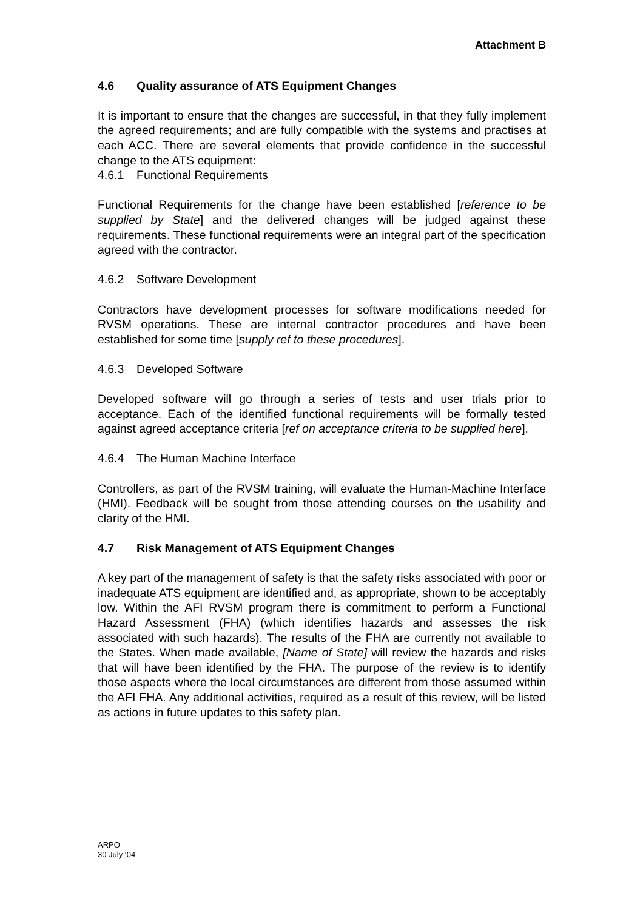Attachment B
4.6 Quality assurance of ATS Equipment Changes
It is important to ensure that the changes are successful, in that they fully implement the agreed requirements; and are fully compatible with the systems and practises at each ACC. There are several elements that provide confidence in the successful change to the ATS equipment:
4.6.1 Functional Requirements
Functional Requirements for the change have been established [reference to be supplied by State] and the delivered changes will be judged against these requirements. These functional requirements were an integral part of the specification agreed with the contractor.
4.6.2 Software Development
Contractors have development processes for software modifications needed for RVSM operations. These are internal contractor procedures and have been established for some time [supply ref to these procedures].
4.6.3 Developed Software
Developed software will go through a series of tests and user trials prior to acceptance. Each of the identified functional requirements will be formally tested against agreed acceptance criteria [ref on acceptance criteria to be supplied here].
4.6.4 The Human Machine Interface
Controllers, as part of the RVSM training, will evaluate the Human-Machine Interface (HMI). Feedback will be sought from those attending courses on the usability and clarity of the HMI.
4.7 Risk Management of ATS Equipment Changes
A key part of the management of safety is that the safety risks associated with poor or inadequate ATS equipment are identified and, as appropriate, shown to be acceptably low. Within the AFI RVSM program there is commitment to perform a Functional Hazard Assessment (FHA) (which identifies hazards and assesses the risk associated with such hazards). The results of the FHA are currently not available to the States. When made available, [Name of State] will review the hazards and risks that will have been identified by the FHA. The purpose of the review is to identify those aspects where the local circumstances are different from those assumed within the AFI FHA. Any additional activities, required as a result of this review, will be listed as actions in future updates to this safety plan.
ARPO
30 July ‘04